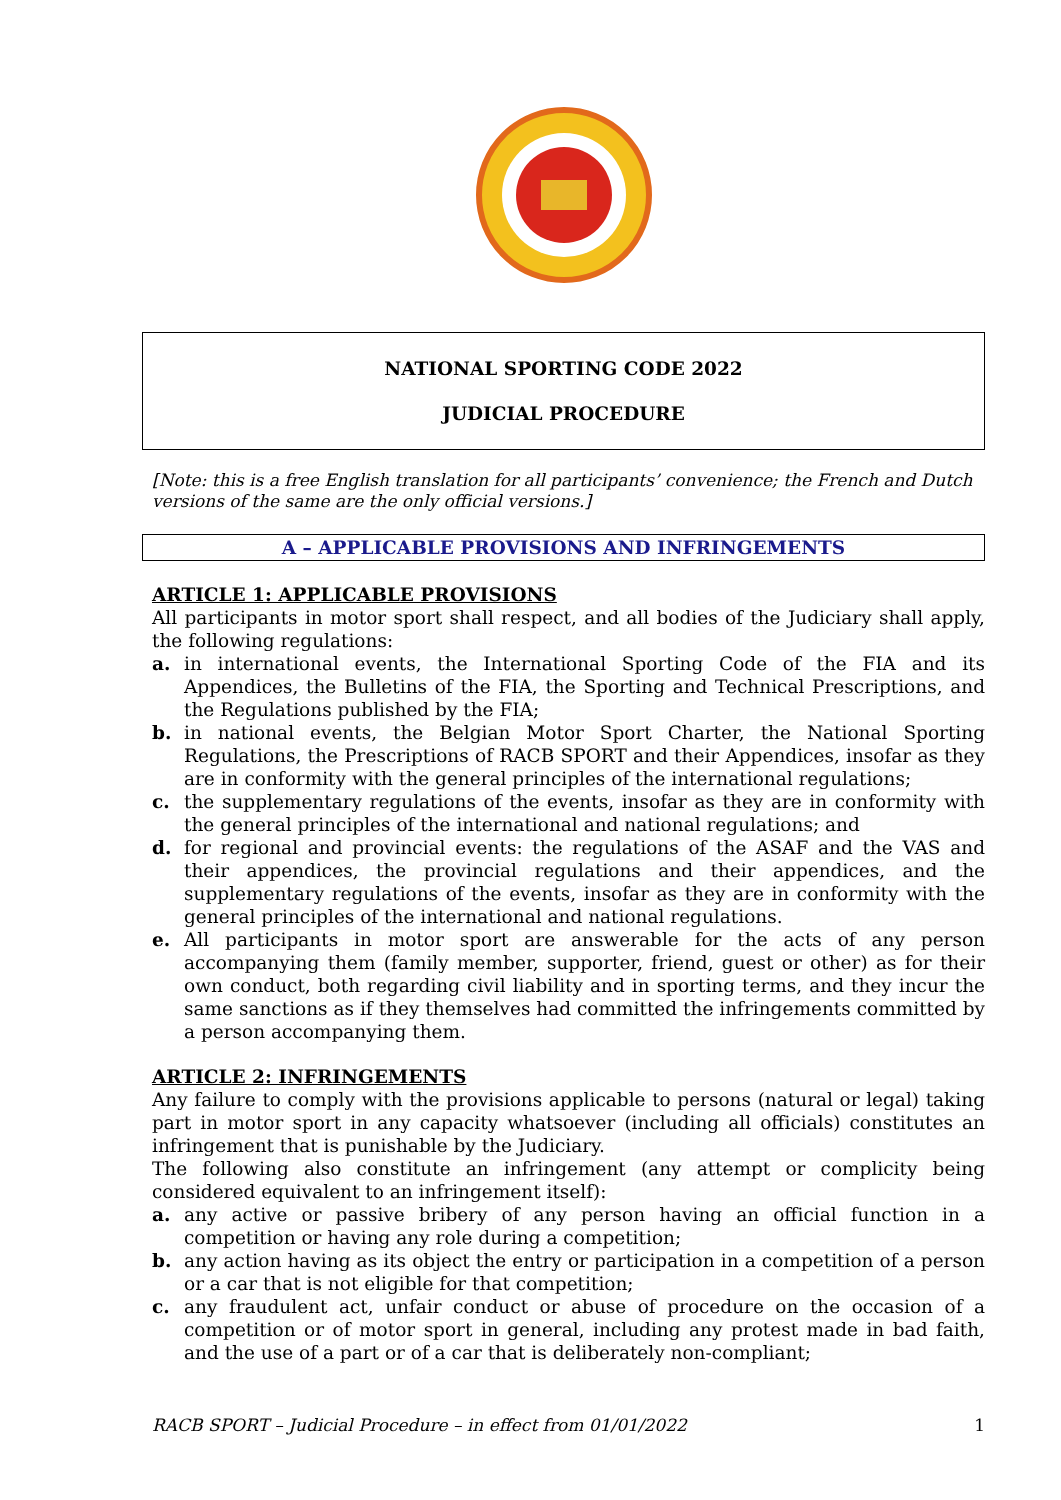NATIONAL SPORTING CODE 2022
JUDICIAL PROCEDURE
[Note: this is a free English translation for all participants’ convenience; the French and Dutch versions of the same are the only official versions.]
A – APPLICABLE PROVISIONS AND INFRINGEMENTS
ARTICLE 1: APPLICABLE PROVISIONS
All participants in motor sport shall respect, and all bodies of the Judiciary shall apply, the following regulations:
a. in international events, the International Sporting Code of the FIA and its Appendices, the Bulletins of the FIA, the Sporting and Technical Prescriptions, and the Regulations published by the FIA;
b. in national events, the Belgian Motor Sport Charter, the National Sporting Regulations, the Prescriptions of RACB SPORT and their Appendices, insofar as they are in conformity with the general principles of the international regulations;
c. the supplementary regulations of the events, insofar as they are in conformity with the general principles of the international and national regulations; and
d. for regional and provincial events: the regulations of the ASAF and the VAS and their appendices, the provincial regulations and their appendices, and the supplementary regulations of the events, insofar as they are in conformity with the general principles of the international and national regulations.
e. All participants in motor sport are answerable for the acts of any person accompanying them (family member, supporter, friend, guest or other) as for their own conduct, both regarding civil liability and in sporting terms, and they incur the same sanctions as if they themselves had committed the infringements committed by a person accompanying them.
ARTICLE 2: INFRINGEMENTS
Any failure to comply with the provisions applicable to persons (natural or legal) taking part in motor sport in any capacity whatsoever (including all officials) constitutes an infringement that is punishable by the Judiciary.
The following also constitute an infringement (any attempt or complicity being considered equivalent to an infringement itself):
a. any active or passive bribery of any person having an official function in a competition or having any role during a competition;
b. any action having as its object the entry or participation in a competition of a person or a car that is not eligible for that competition;
c. any fraudulent act, unfair conduct or abuse of procedure on the occasion of a competition or of motor sport in general, including any protest made in bad faith, and the use of a part or of a car that is deliberately non-compliant;
RACB SPORT – Judicial Procedure – in effect from 01/01/2022 1